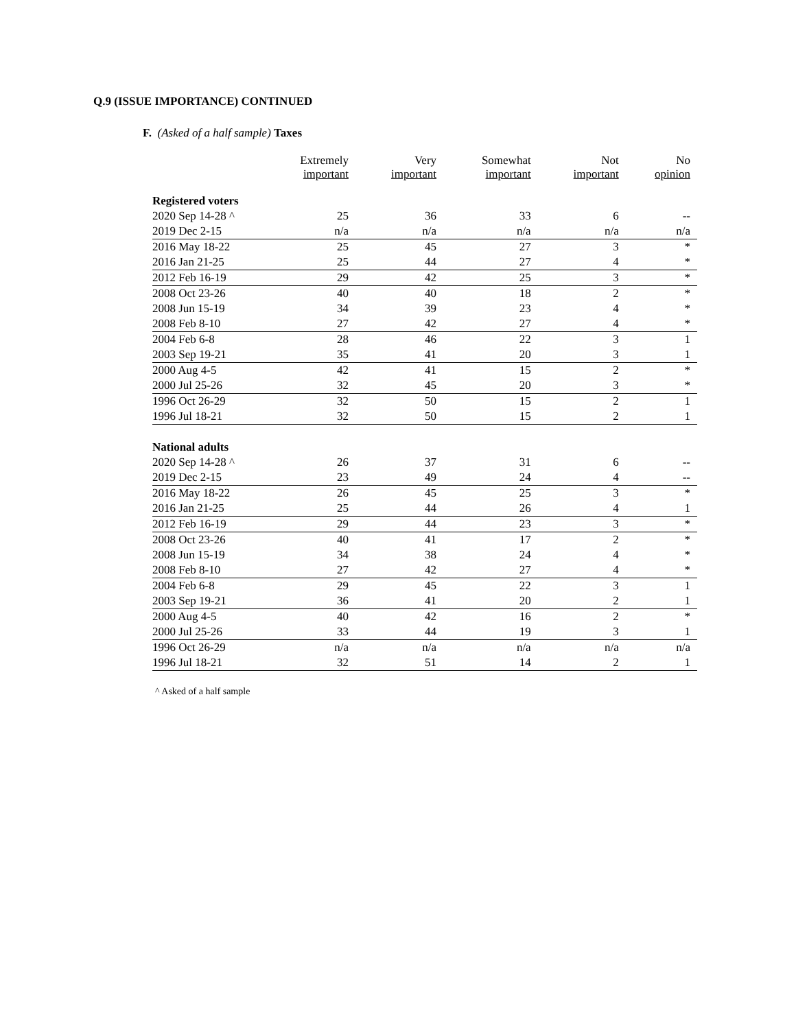Q.9 (ISSUE IMPORTANCE) CONTINUED
F. (Asked of a half sample) Taxes
| | Extremely important | Very important | Somewhat important | Not important | No opinion |
| --- | --- | --- | --- | --- | --- |
| Registered voters | | | | | |
| 2020 Sep 14-28 ^ | 25 | 36 | 33 | 6 | -- |
| 2019 Dec 2-15 | n/a | n/a | n/a | n/a | n/a |
| 2016 May 18-22 | 25 | 45 | 27 | 3 | * |
| 2016 Jan 21-25 | 25 | 44 | 27 | 4 | * |
| 2012 Feb 16-19 | 29 | 42 | 25 | 3 | * |
| 2008 Oct 23-26 | 40 | 40 | 18 | 2 | * |
| 2008 Jun 15-19 | 34 | 39 | 23 | 4 | * |
| 2008 Feb 8-10 | 27 | 42 | 27 | 4 | * |
| 2004 Feb 6-8 | 28 | 46 | 22 | 3 | 1 |
| 2003 Sep 19-21 | 35 | 41 | 20 | 3 | 1 |
| 2000 Aug 4-5 | 42 | 41 | 15 | 2 | * |
| 2000 Jul 25-26 | 32 | 45 | 20 | 3 | * |
| 1996 Oct 26-29 | 32 | 50 | 15 | 2 | 1 |
| 1996 Jul 18-21 | 32 | 50 | 15 | 2 | 1 |
| National adults | | | | | |
| 2020 Sep 14-28 ^ | 26 | 37 | 31 | 6 | -- |
| 2019 Dec 2-15 | 23 | 49 | 24 | 4 | -- |
| 2016 May 18-22 | 26 | 45 | 25 | 3 | * |
| 2016 Jan 21-25 | 25 | 44 | 26 | 4 | 1 |
| 2012 Feb 16-19 | 29 | 44 | 23 | 3 | * |
| 2008 Oct 23-26 | 40 | 41 | 17 | 2 | * |
| 2008 Jun 15-19 | 34 | 38 | 24 | 4 | * |
| 2008 Feb 8-10 | 27 | 42 | 27 | 4 | * |
| 2004 Feb 6-8 | 29 | 45 | 22 | 3 | 1 |
| 2003 Sep 19-21 | 36 | 41 | 20 | 2 | 1 |
| 2000 Aug 4-5 | 40 | 42 | 16 | 2 | * |
| 2000 Jul 25-26 | 33 | 44 | 19 | 3 | 1 |
| 1996 Oct 26-29 | n/a | n/a | n/a | n/a | n/a |
| 1996 Jul 18-21 | 32 | 51 | 14 | 2 | 1 |
^ Asked of a half sample